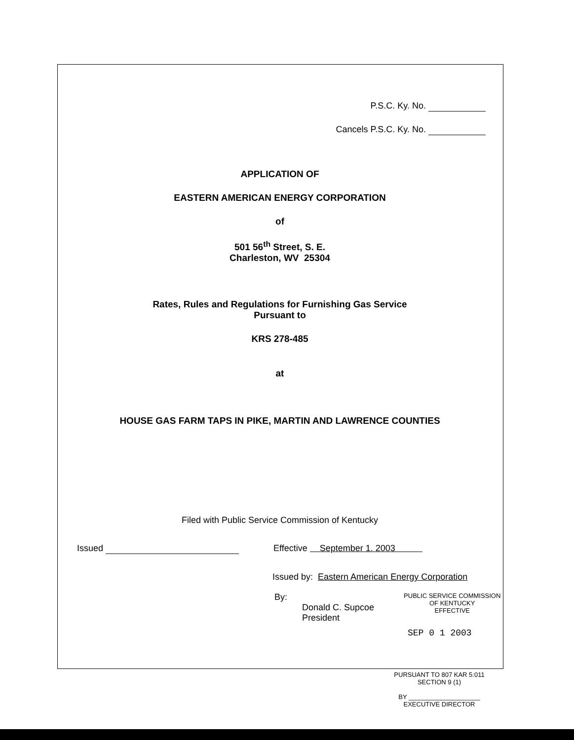P.S.C. Ky. No.
Cancels P.S.C. Ky. No.
APPLICATION OF
EASTERN AMERICAN ENERGY CORPORATION
of
501 56<sup>th</sup> Street, S. E.
Charleston, WV 25304
Rates, Rules and Regulations for Furnishing Gas Service
Pursuant to
KRS 278-485
at
HOUSE GAS FARM TAPS IN PIKE, MARTIN AND LAWRENCE COUNTIES
Filed with Public Service Commission of Kentucky
Issued Effective September 1. 2003
Issued by: Eastern American Energy Corporation
By:
Donald C. Supcoe
President PUBLIC SERVICE COMMISSION
OF KENTUCKY
EFFECTIVE
SEP 0 1 2003
PURSUANT TO 807 KAR 5:011
SECTION 9 (1)
BY ____________________
EXECUTIVE DIRECTOR